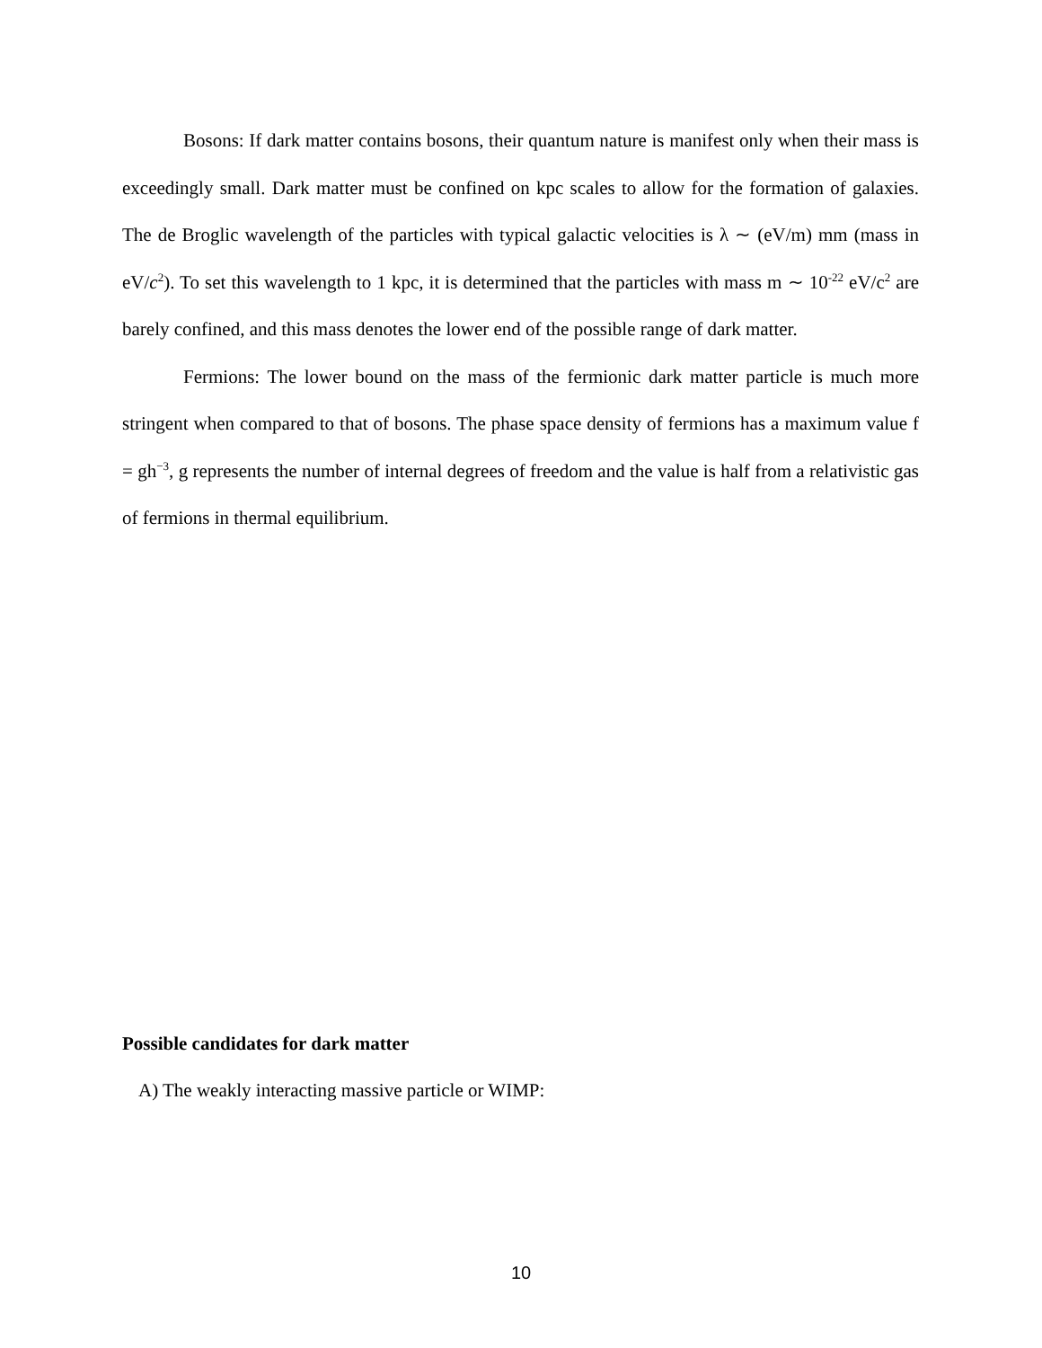Bosons: If dark matter contains bosons, their quantum nature is manifest only when their mass is exceedingly small. Dark matter must be confined on kpc scales to allow for the formation of galaxies. The de Broglic wavelength of the particles with typical galactic velocities is λ ∼ (eV/m) mm (mass in eV/c<sup>2</sup>). To set this wavelength to 1 kpc, it is determined that the particles with mass m ∼ 10<sup>-22</sup> eV/c<sup>2</sup> are barely confined, and this mass denotes the lower end of the possible range of dark matter.
Fermions: The lower bound on the mass of the fermionic dark matter particle is much more stringent when compared to that of bosons. The phase space density of fermions has a maximum value f = gh<sup>−3</sup>, g represents the number of internal degrees of freedom and the value is half from a relativistic gas of fermions in thermal equilibrium.
Possible candidates for dark matter
A) The weakly interacting massive particle or WIMP:
10